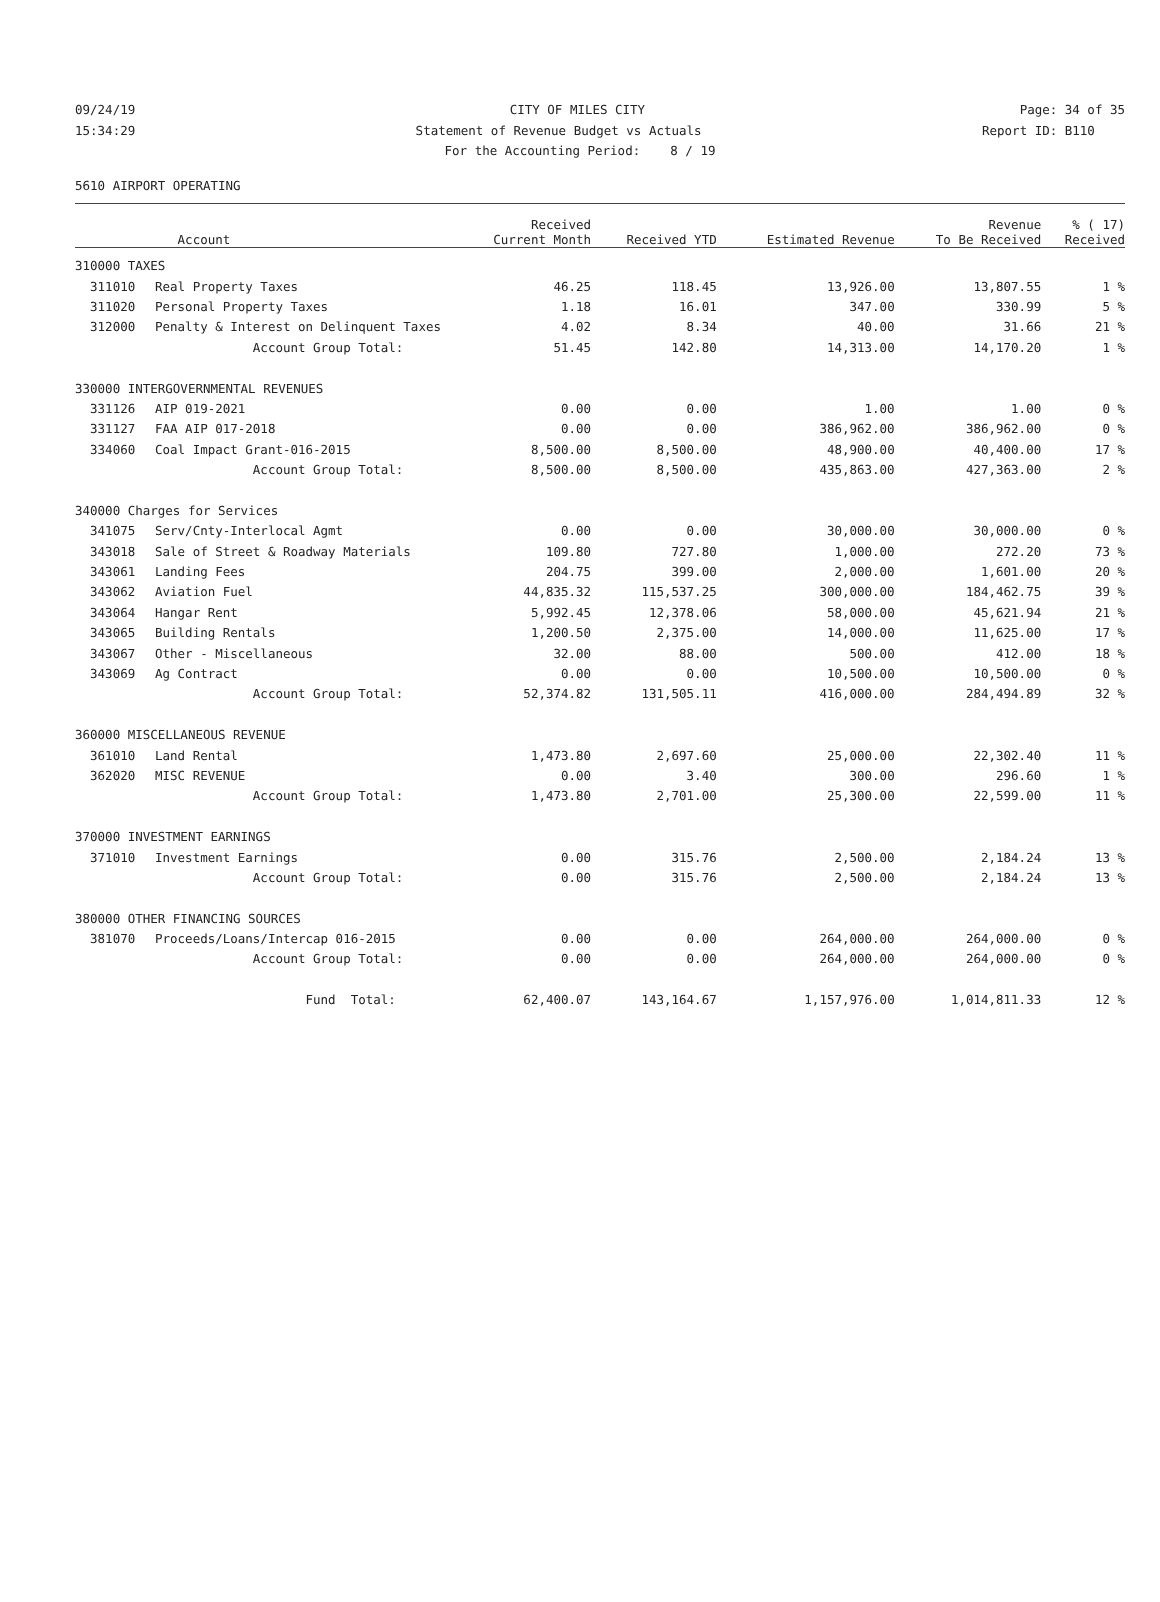09/24/19 CITY OF MILES CITY Page: 34 of 35
15:34:29 Statement of Revenue Budget vs Actuals Report ID: B110
For the Accounting Period: 8 / 19
5610 AIRPORT OPERATING
| | Account | Received Current Month | Received YTD | Estimated Revenue | Revenue To Be Received | % ( 17) Received |
| --- | --- | --- | --- | --- | --- | --- |
| 310000 TAXES | | | | | | |
| 311010 | Real Property Taxes | 46.25 | 118.45 | 13,926.00 | 13,807.55 | 1 % |
| 311020 | Personal Property Taxes | 1.18 | 16.01 | 347.00 | 330.99 | 5 % |
| 312000 | Penalty & Interest on Delinquent Taxes | 4.02 | 8.34 | 40.00 | 31.66 | 21 % |
| | Account Group Total: | 51.45 | 142.80 | 14,313.00 | 14,170.20 | 1 % |
| 330000 INTERGOVERNMENTAL REVENUES | | | | | | |
| 331126 | AIP 019-2021 | 0.00 | 0.00 | 1.00 | 1.00 | 0 % |
| 331127 | FAA AIP 017-2018 | 0.00 | 0.00 | 386,962.00 | 386,962.00 | 0 % |
| 334060 | Coal Impact Grant-016-2015 | 8,500.00 | 8,500.00 | 48,900.00 | 40,400.00 | 17 % |
| | Account Group Total: | 8,500.00 | 8,500.00 | 435,863.00 | 427,363.00 | 2 % |
| 340000 Charges for Services | | | | | | |
| 341075 | Serv/Cnty-Interlocal Agmt | 0.00 | 0.00 | 30,000.00 | 30,000.00 | 0 % |
| 343018 | Sale of Street & Roadway Materials | 109.80 | 727.80 | 1,000.00 | 272.20 | 73 % |
| 343061 | Landing Fees | 204.75 | 399.00 | 2,000.00 | 1,601.00 | 20 % |
| 343062 | Aviation Fuel | 44,835.32 | 115,537.25 | 300,000.00 | 184,462.75 | 39 % |
| 343064 | Hangar Rent | 5,992.45 | 12,378.06 | 58,000.00 | 45,621.94 | 21 % |
| 343065 | Building Rentals | 1,200.50 | 2,375.00 | 14,000.00 | 11,625.00 | 17 % |
| 343067 | Other - Miscellaneous | 32.00 | 88.00 | 500.00 | 412.00 | 18 % |
| 343069 | Ag Contract | 0.00 | 0.00 | 10,500.00 | 10,500.00 | 0 % |
| | Account Group Total: | 52,374.82 | 131,505.11 | 416,000.00 | 284,494.89 | 32 % |
| 360000 MISCELLANEOUS REVENUE | | | | | | |
| 361010 | Land Rental | 1,473.80 | 2,697.60 | 25,000.00 | 22,302.40 | 11 % |
| 362020 | MISC REVENUE | 0.00 | 3.40 | 300.00 | 296.60 | 1 % |
| | Account Group Total: | 1,473.80 | 2,701.00 | 25,300.00 | 22,599.00 | 11 % |
| 370000 INVESTMENT EARNINGS | | | | | | |
| 371010 | Investment Earnings | 0.00 | 315.76 | 2,500.00 | 2,184.24 | 13 % |
| | Account Group Total: | 0.00 | 315.76 | 2,500.00 | 2,184.24 | 13 % |
| 380000 OTHER FINANCING SOURCES | | | | | | |
| 381070 | Proceeds/Loans/Intercap 016-2015 | 0.00 | 0.00 | 264,000.00 | 264,000.00 | 0 % |
| | Account Group Total: | 0.00 | 0.00 | 264,000.00 | 264,000.00 | 0 % |
| | Fund Total: | 62,400.07 | 143,164.67 | 1,157,976.00 | 1,014,811.33 | 12 % |